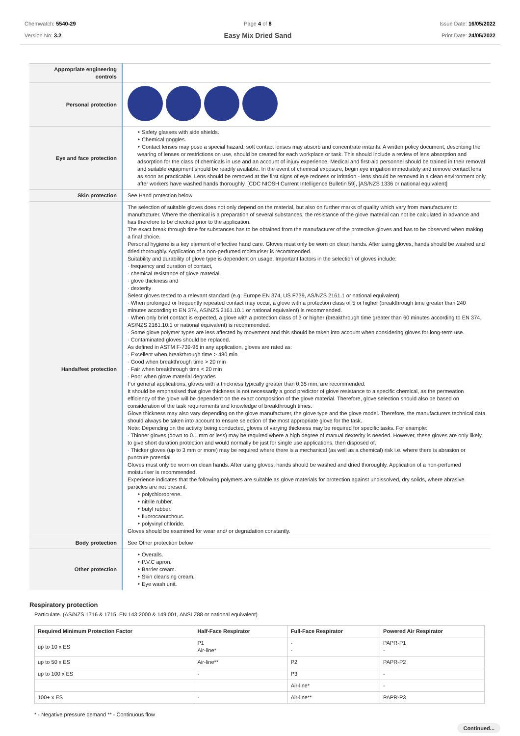Chemwatch: 5540-29
Version No: 3.2
Page 4 of 8
Easy Mix Dried Sand
Issue Date: 16/05/2022
Print Date: 24/05/2022
| Appropriate engineering controls | |
| Personal protection | |
| Eye and face protection | ‣ Safety glasses with side shields. ‣ Chemical goggles. ‣ Contact lenses may pose a special hazard; soft contact lenses may absorb and concentrate irritants. A written policy document, describing the wearing of lenses or restrictions on use, should be created for each workplace or task. This should include a review of lens absorption and adsorption for the class of chemicals in use and an account of injury experience. Medical and first-aid personnel should be trained in their removal and suitable equipment should be readily available. In the event of chemical exposure, begin eye irrigation immediately and remove contact lens as soon as practicable. Lens should be removed at the first signs of eye redness or irritation - lens should be removed in a clean environment only after workers have washed hands thoroughly. [CDC NIOSH Current Intelligence Bulletin 59], [AS/NZS 1336 or national equivalent] |
| Skin protection | See Hand protection below |
| Hands/feet protection | The selection of suitable gloves does not only depend on the material, but also on further marks of quality which vary from manufacturer to manufacturer. Where the chemical is a preparation of several substances, the resistance of the glove material can not be calculated in advance and has therefore to be checked prior to the application. The exact break through time for substances has to be obtained from the manufacturer of the protective gloves and has to be observed when making a final choice. Personal hygiene is a key element of effective hand care. Gloves must only be worn on clean hands. After using gloves, hands should be washed and dried thoroughly. Application of a non-perfumed moisturiser is recommended. Suitability and durability of glove type is dependent on usage. Important factors in the selection of gloves include: · frequency and duration of contact, · chemical resistance of glove material, · glove thickness and · dexterity Select gloves tested to a relevant standard (e.g. Europe EN 374, US F739, AS/NZS 2161.1 or national equivalent). · When prolonged or frequently repeated contact may occur, a glove with a protection class of 5 or higher (breakthrough time greater than 240 minutes according to EN 374, AS/NZS 2161.10.1 or national equivalent) is recommended. · When only brief contact is expected, a glove with a protection class of 3 or higher (breakthrough time greater than 60 minutes according to EN 374, AS/NZS 2161.10.1 or national equivalent) is recommended. · Some glove polymer types are less affected by movement and this should be taken into account when considering gloves for long-term use. · Contaminated gloves should be replaced. As defined in ASTM F-739-96 in any application, gloves are rated as: · Excellent when breakthrough time > 480 min · Good when breakthrough time > 20 min · Fair when breakthrough time < 20 min · Poor when glove material degrades For general applications, gloves with a thickness typically greater than 0.35 mm, are recommended. It should be emphasised that glove thickness is not necessarily a good predictor of glove resistance to a specific chemical, as the permeation efficiency of the glove will be dependent on the exact composition of the glove material. Therefore, glove selection should also be based on consideration of the task requirements and knowledge of breakthrough times. Glove thickness may also vary depending on the glove manufacturer, the glove type and the glove model. Therefore, the manufacturers technical data should always be taken into account to ensure selection of the most appropriate glove for the task. Note: Depending on the activity being conducted, gloves of varying thickness may be required for specific tasks. For example: · Thinner gloves (down to 0.1 mm or less) may be required where a high degree of manual dexterity is needed. However, these gloves are only likely to give short duration protection and would normally be just for single use applications, then disposed of. · Thicker gloves (up to 3 mm or more) may be required where there is a mechanical (as well as a chemical) risk i.e. where there is abrasion or puncture potential Gloves must only be worn on clean hands. After using gloves, hands should be washed and dried thoroughly. Application of a non-perfumed moisturiser is recommended. Experience indicates that the following polymers are suitable as glove materials for protection against undissolved, dry solids, where abrasive particles are not present. ‣ polychloroprene. ‣ nitrile rubber. ‣ butyl rubber. ‣ fluorocaoutchouc. ‣ polyvinyl chloride. Gloves should be examined for wear and/ or degradation constantly. |
| Body protection | See Other protection below |
| Other protection | ‣ Overalls. ‣ P.V.C apron. ‣ Barrier cream. ‣ Skin cleansing cream. ‣ Eye wash unit. |
Respiratory protection
Particulate. (AS/NZS 1716 & 1715, EN 143:2000 & 149:001, ANSI Z88 or national equivalent)
| Required Minimum Protection Factor | Half-Face Respirator | Full-Face Respirator | Powered Air Respirator |
| --- | --- | --- | --- |
| up to 10 x ES | P1 Air-line* | - - | PAPR-P1 - |
| up to 50 x ES | Air-line** | P2 | PAPR-P2 |
| up to 100 x ES | - | P3 | - |
| | | Air-line* | - |
| 100+ x ES | - | Air-line** | PAPR-P3 |
* - Negative pressure demand ** - Continuous flow
Continued...